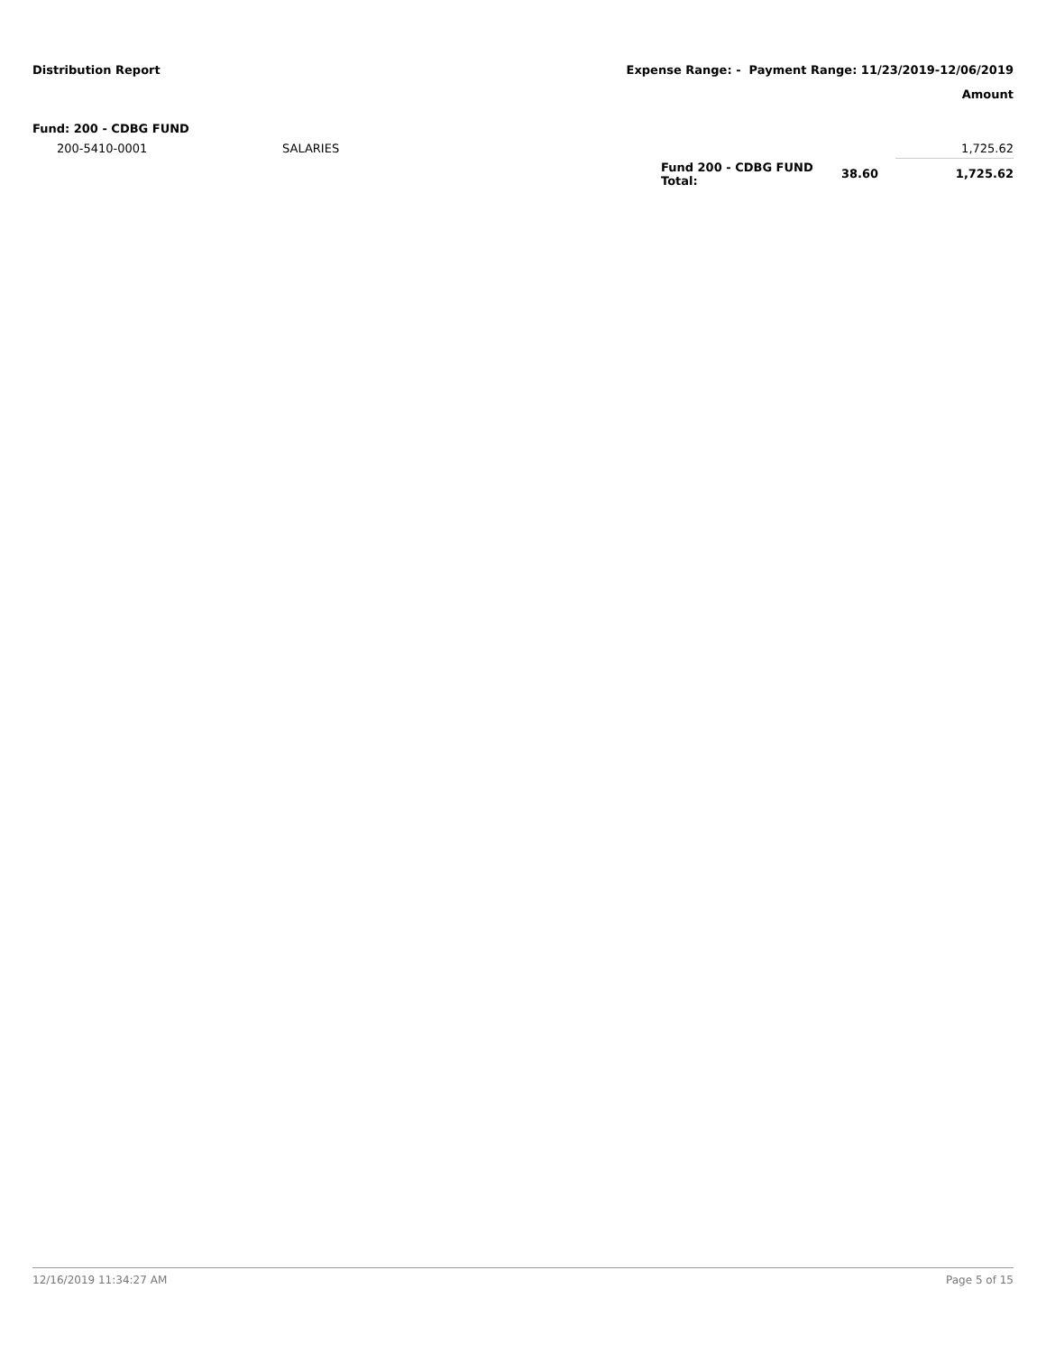Distribution Report Expense Range: - Payment Range: 11/23/2019-12/06/2019
Amount
| Fund: 200 - CDBG FUND | | | | |
| 200-5410-0001 | SALARIES | | | 1,725.62 |
| | | Fund 200 - CDBG FUND Total: | 38.60 | 1,725.62 |
12/16/2019 11:34:27 AM Page 5 of 15